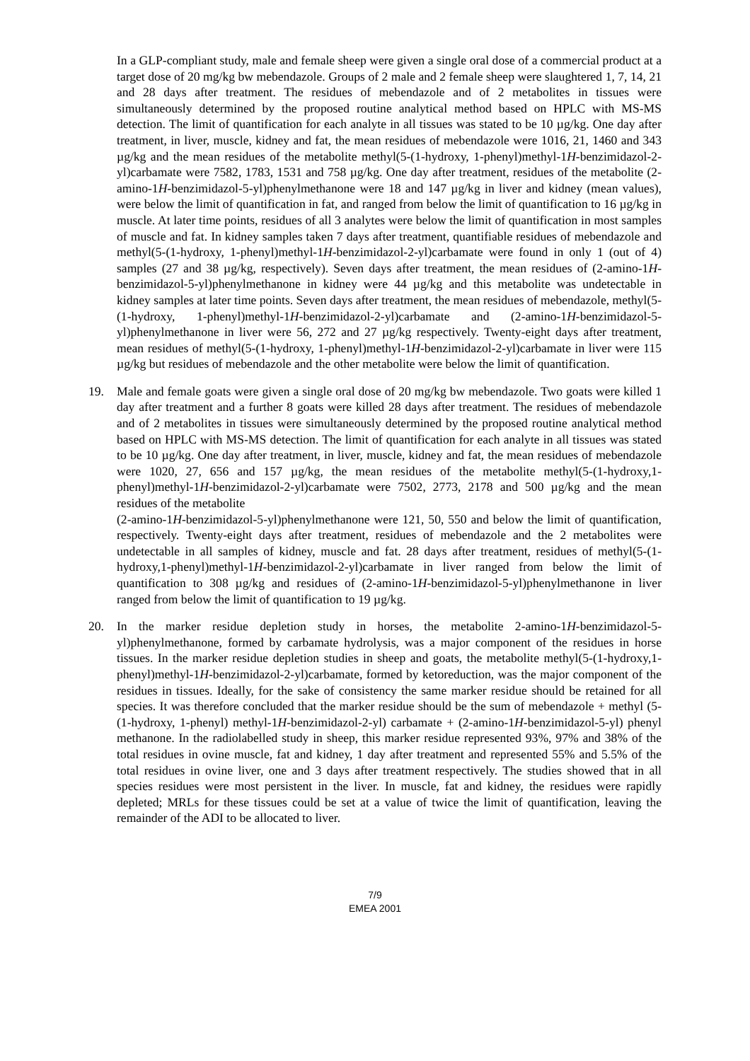In a GLP-compliant study, male and female sheep were given a single oral dose of a commercial product at a target dose of 20 mg/kg bw mebendazole. Groups of 2 male and 2 female sheep were slaughtered 1, 7, 14, 21 and 28 days after treatment. The residues of mebendazole and of 2 metabolites in tissues were simultaneously determined by the proposed routine analytical method based on HPLC with MS-MS detection. The limit of quantification for each analyte in all tissues was stated to be 10 µg/kg. One day after treatment, in liver, muscle, kidney and fat, the mean residues of mebendazole were 1016, 21, 1460 and 343 µg/kg and the mean residues of the metabolite methyl(5-(1-hydroxy, 1-phenyl)methyl-1H-benzimidazol-2-yl)carbamate were 7582, 1783, 1531 and 758 µg/kg. One day after treatment, residues of the metabolite (2-amino-1H-benzimidazol-5-yl)phenylmethanone were 18 and 147 µg/kg in liver and kidney (mean values), were below the limit of quantification in fat, and ranged from below the limit of quantification to 16 µg/kg in muscle. At later time points, residues of all 3 analytes were below the limit of quantification in most samples of muscle and fat. In kidney samples taken 7 days after treatment, quantifiable residues of mebendazole and methyl(5-(1-hydroxy, 1-phenyl)methyl-1H-benzimidazol-2-yl)carbamate were found in only 1 (out of 4) samples (27 and 38 µg/kg, respectively). Seven days after treatment, the mean residues of (2-amino-1H-benzimidazol-5-yl)phenylmethanone in kidney were 44 µg/kg and this metabolite was undetectable in kidney samples at later time points. Seven days after treatment, the mean residues of mebendazole, methyl(5-(1-hydroxy, 1-phenyl)methyl-1H-benzimidazol-2-yl)carbamate and (2-amino-1H-benzimidazol-5-yl)phenylmethanone in liver were 56, 272 and 27 µg/kg respectively. Twenty-eight days after treatment, mean residues of methyl(5-(1-hydroxy, 1-phenyl)methyl-1H-benzimidazol-2-yl)carbamate in liver were 115 µg/kg but residues of mebendazole and the other metabolite were below the limit of quantification.
19. Male and female goats were given a single oral dose of 20 mg/kg bw mebendazole. Two goats were killed 1 day after treatment and a further 8 goats were killed 28 days after treatment. The residues of mebendazole and of 2 metabolites in tissues were simultaneously determined by the proposed routine analytical method based on HPLC with MS-MS detection. The limit of quantification for each analyte in all tissues was stated to be 10 µg/kg. One day after treatment, in liver, muscle, kidney and fat, the mean residues of mebendazole were 1020, 27, 656 and 157 µg/kg, the mean residues of the metabolite methyl(5-(1-hydroxy,1-phenyl)methyl-1H-benzimidazol-2-yl)carbamate were 7502, 2773, 2178 and 500 µg/kg and the mean residues of the metabolite
(2-amino-1H-benzimidazol-5-yl)phenylmethanone were 121, 50, 550 and below the limit of quantification, respectively. Twenty-eight days after treatment, residues of mebendazole and the 2 metabolites were undetectable in all samples of kidney, muscle and fat. 28 days after treatment, residues of methyl(5-(1-hydroxy,1-phenyl)methyl-1H-benzimidazol-2-yl)carbamate in liver ranged from below the limit of quantification to 308 µg/kg and residues of (2-amino-1H-benzimidazol-5-yl)phenylmethanone in liver ranged from below the limit of quantification to 19 µg/kg.
20. In the marker residue depletion study in horses, the metabolite 2-amino-1H-benzimidazol-5-yl)phenylmethanone, formed by carbamate hydrolysis, was a major component of the residues in horse tissues. In the marker residue depletion studies in sheep and goats, the metabolite methyl(5-(1-hydroxy,1-phenyl)methyl-1H-benzimidazol-2-yl)carbamate, formed by ketoreduction, was the major component of the residues in tissues. Ideally, for the sake of consistency the same marker residue should be retained for all species. It was therefore concluded that the marker residue should be the sum of mebendazole + methyl (5-(1-hydroxy, 1-phenyl) methyl-1H-benzimidazol-2-yl) carbamate + (2-amino-1H-benzimidazol-5-yl) phenyl methanone. In the radiolabelled study in sheep, this marker residue represented 93%, 97% and 38% of the total residues in ovine muscle, fat and kidney, 1 day after treatment and represented 55% and 5.5% of the total residues in ovine liver, one and 3 days after treatment respectively. The studies showed that in all species residues were most persistent in the liver. In muscle, fat and kidney, the residues were rapidly depleted; MRLs for these tissues could be set at a value of twice the limit of quantification, leaving the remainder of the ADI to be allocated to liver.
7/9
EMEA 2001